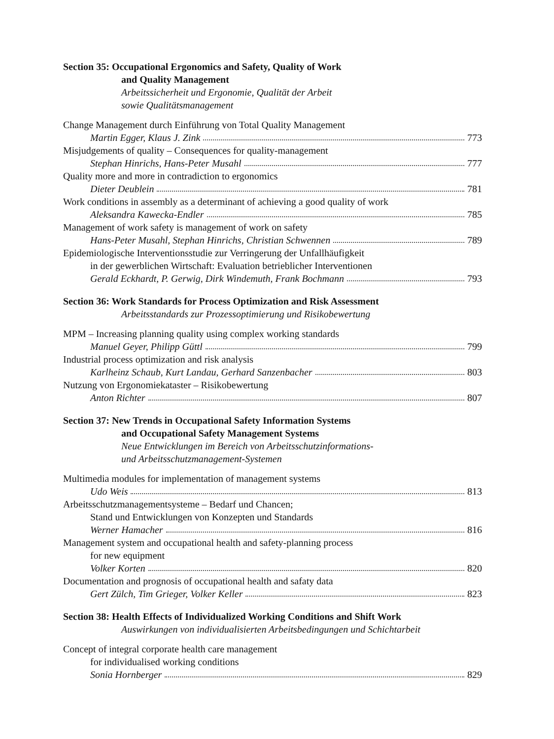Section 35: Occupational Ergonomics and Safety, Quality of Work
and Quality Management
Arbeitssicherheit und Ergonomie, Qualität der Arbeit
sowie Qualitätsmanagement
Change Management durch Einführung von Total Quality Management
Martin Egger, Klaus J. Zink 773
Misjudgements of quality – Consequences for quality-management
Stephan Hinrichs, Hans-Peter Musahl 777
Quality more and more in contradiction to ergonomics
Dieter Deublein 781
Work conditions in assembly as a determinant of achieving a good quality of work
Aleksandra Kawecka-Endler 785
Management of work safety is management of work on safety
Hans-Peter Musahl, Stephan Hinrichs, Christian Schwennen 789
Epidemiologische Interventionsstudie zur Verringerung der Unfallhäufigkeit
in der gewerblichen Wirtschaft: Evaluation betrieblicher Interventionen
Gerald Eckhardt, P. Gerwig, Dirk Windemuth, Frank Bochmann 793
Section 36: Work Standards for Process Optimization and Risk Assessment
Arbeitsstandards zur Prozessoptimierung und Risikobewertung
MPM – Increasing planning quality using complex working standards
Manuel Geyer, Philipp Güttl 799
Industrial process optimization and risk analysis
Karlheinz Schaub, Kurt Landau, Gerhard Sanzenbacher 803
Nutzung von Ergonomiekataster – Risikobewertung
Anton Richter 807
Section 37: New Trends in Occupational Safety Information Systems
and Occupational Safety Management Systems
Neue Entwicklungen im Bereich von Arbeitsschutzinformations-
und Arbeitsschutzmanagement-Systemen
Multimedia modules for implementation of management systems
Udo Weis 813
Arbeitsschutzmanagementsysteme – Bedarf und Chancen;
Stand und Entwicklungen von Konzepten und Standards
Werner Hamacher 816
Management system and occupational health and safety-planning process
for new equipment
Volker Korten 820
Documentation and prognosis of occupational health and safaty data
Gert Zülch, Tim Grieger, Volker Keller 823
Section 38: Health Effects of Individualized Working Conditions and Shift Work
Auswirkungen von individualisierten Arbeitsbedingungen und Schichtarbeit
Concept of integral corporate health care management
for individualised working conditions
Sonia Hornberger 829